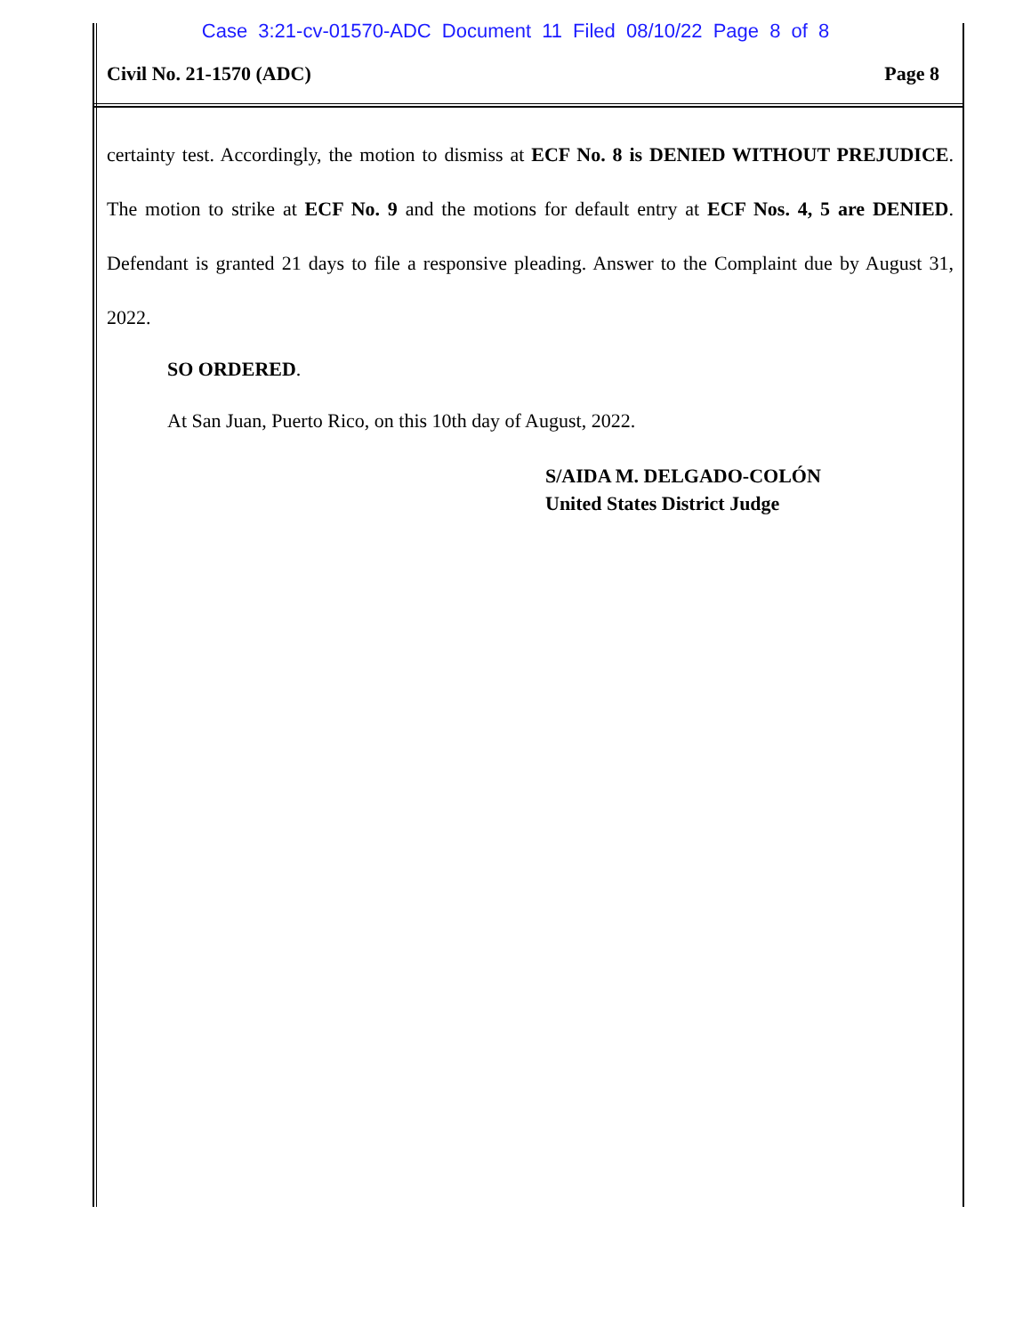Case 3:21-cv-01570-ADC Document 11 Filed 08/10/22 Page 8 of 8
Civil No. 21-1570 (ADC) Page 8
certainty test. Accordingly, the motion to dismiss at ECF No. 8 is DENIED WITHOUT PREJUDICE. The motion to strike at ECF No. 9 and the motions for default entry at ECF Nos. 4, 5 are DENIED. Defendant is granted 21 days to file a responsive pleading. Answer to the Complaint due by August 31, 2022.
SO ORDERED.
At San Juan, Puerto Rico, on this 10th day of August, 2022.
S/AIDA M. DELGADO-COLÓN
United States District Judge